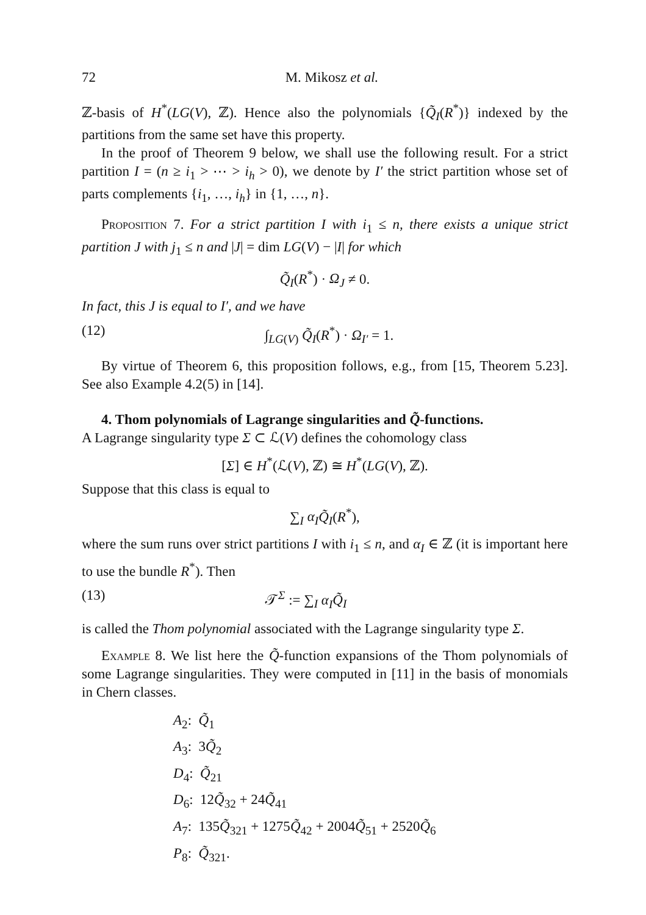72 M. Mikosz et al.
ℤ-basis of H<sup>*</sup>(LG(V), ℤ). Hence also the polynomials {Q̃<sub>I</sub>(R<sup>*</sup>)} indexed by the partitions from the same set have this property.
In the proof of Theorem 9 below, we shall use the following result. For a strict partition I = (n ≥ i<sub>1</sub> > ⋯ > i<sub>h</sub> > 0), we denote by I′ the strict partition whose set of parts complements {i<sub>1</sub>, …, i<sub>h</sub>} in {1, …, n}.
Proposition 7. For a strict partition I with i<sub>1</sub> ≤ n, there exists a unique strict partition J with j<sub>1</sub> ≤ n and |J| = dim LG(V) − |I| for which
Q̃<sub>I</sub>(R<sup>*</sup>) · Ω<sub>J</sub> ≠ 0.
In fact, this J is equal to I′, and we have
(12) ∫<sub>LG(V)</sub> Q̃<sub>I</sub>(R<sup>*</sup>) · Ω<sub>I′</sub> = 1.
By virtue of Theorem 6, this proposition follows, e.g., from [15, Theorem 5.23]. See also Example 4.2(5) in [14].
4. Thom polynomials of Lagrange singularities and Q̃-functions.
A Lagrange singularity type Σ ⊂ ℒ(V) defines the cohomology class
[Σ] ∈ H<sup>*</sup>(ℒ(V), ℤ) ≅ H<sup>*</sup>(LG(V), ℤ).
Suppose that this class is equal to
∑<sub>I</sub> α<sub>I</sub> Q̃<sub>I</sub>(R<sup>*</sup>),
where the sum runs over strict partitions I with i<sub>1</sub> ≤ n, and α<sub>I</sub> ∈ ℤ (it is important here to use the bundle R<sup>*</sup>). Then
(13) 𝒯<sup>Σ</sup> := ∑<sub>I</sub> α<sub>I</sub> Q̃<sub>I</sub>
is called the Thom polynomial associated with the Lagrange singularity type Σ.
Example 8. We list here the Q̃-function expansions of the Thom polynomials of some Lagrange singularities. They were computed in [11] in the basis of monomials in Chern classes.
A<sub>2</sub>: Q̃<sub>1</sub>
A<sub>3</sub>: 3Q̃<sub>2</sub>
D<sub>4</sub>: Q̃<sub>21</sub>
D<sub>6</sub>: 12Q̃<sub>32</sub> + 24Q̃<sub>41</sub>
A<sub>7</sub>: 135Q̃<sub>321</sub> + 1275Q̃<sub>42</sub> + 2004Q̃<sub>51</sub> + 2520Q̃<sub>6</sub>
P<sub>8</sub>: Q̃<sub>321</sub>.